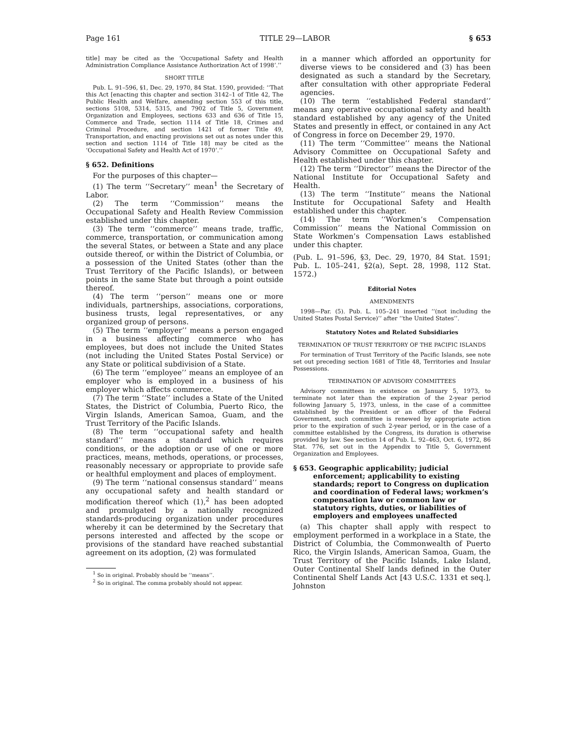Page 161 TITLE 29—LABOR § 653
title] may be cited as the ‘Occupational Safety and Health Administration Compliance Assistance Authorization Act of 1998’.’’
SHORT TITLE
Pub. L. 91–596, §1, Dec. 29, 1970, 84 Stat. 1590, provided: ‘‘That this Act [enacting this chapter and section 3142–1 of Title 42, The Public Health and Welfare, amending section 553 of this title, sections 5108, 5314, 5315, and 7902 of Title 5, Government Organization and Employees, sections 633 and 636 of Title 15, Commerce and Trade, section 1114 of Title 18, Crimes and Criminal Procedure, and section 1421 of former Title 49, Transportation, and enacting provisions set out as notes under this section and section 1114 of Title 18] may be cited as the ‘Occupational Safety and Health Act of 1970’.’’
§ 652. Definitions
For the purposes of this chapter—
(1) The term ‘‘Secretary’’ mean<sup>1</sup> the Secretary of Labor.
(2) The term ‘‘Commission’’ means the Occupational Safety and Health Review Commission established under this chapter.
(3) The term ‘‘commerce’’ means trade, traffic, commerce, transportation, or communication among the several States, or between a State and any place outside thereof, or within the District of Columbia, or a possession of the United States (other than the Trust Territory of the Pacific Islands), or between points in the same State but through a point outside thereof.
(4) The term ‘‘person’’ means one or more individuals, partnerships, associations, corporations, business trusts, legal representatives, or any organized group of persons.
(5) The term ‘‘employer’’ means a person engaged in a business affecting commerce who has employees, but does not include the United States (not including the United States Postal Service) or any State or political subdivision of a State.
(6) The term ‘‘employee’’ means an employee of an employer who is employed in a business of his employer which affects commerce.
(7) The term ‘‘State’’ includes a State of the United States, the District of Columbia, Puerto Rico, the Virgin Islands, American Samoa, Guam, and the Trust Territory of the Pacific Islands.
(8) The term ‘‘occupational safety and health standard’’ means a standard which requires conditions, or the adoption or use of one or more practices, means, methods, operations, or processes, reasonably necessary or appropriate to provide safe or healthful employment and places of employment.
(9) The term ‘‘national consensus standard’’ means any occupational safety and health standard or modification thereof which (1),<sup>2</sup> has been adopted and promulgated by a nationally recognized standards-producing organization under procedures whereby it can be determined by the Secretary that persons interested and affected by the scope or provisions of the standard have reached substantial agreement on its adoption, (2) was formulated
<sup>1</sup> So in original. Probably should be ‘‘means’’.
<sup>2</sup> So in original. The comma probably should not appear.
in a manner which afforded an opportunity for diverse views to be considered and (3) has been designated as such a standard by the Secretary, after consultation with other appropriate Federal agencies.
(10) The term ‘‘established Federal standard’’ means any operative occupational safety and health standard established by any agency of the United States and presently in effect, or contained in any Act of Congress in force on December 29, 1970.
(11) The term ‘‘Committee’’ means the National Advisory Committee on Occupational Safety and Health established under this chapter.
(12) The term ‘‘Director’’ means the Director of the National Institute for Occupational Safety and Health.
(13) The term ‘‘Institute’’ means the National Institute for Occupational Safety and Health established under this chapter.
(14) The term ‘‘Workmen’s Compensation Commission’’ means the National Commission on State Workmen’s Compensation Laws established under this chapter.
(Pub. L. 91–596, §3, Dec. 29, 1970, 84 Stat. 1591; Pub. L. 105–241, §2(a), Sept. 28, 1998, 112 Stat. 1572.)
Editorial Notes
AMENDMENTS
1998—Par. (5). Pub. L. 105–241 inserted ‘‘(not including the United States Postal Service)’’ after ‘‘the United States’’.
Statutory Notes and Related Subsidiaries
TERMINATION OF TRUST TERRITORY OF THE PACIFIC ISLANDS
For termination of Trust Territory of the Pacific Islands, see note set out preceding section 1681 of Title 48, Territories and Insular Possessions.
TERMINATION OF ADVISORY COMMITTEES
Advisory committees in existence on January 5, 1973, to terminate not later than the expiration of the 2-year period following January 5, 1973, unless, in the case of a committee established by the President or an officer of the Federal Government, such committee is renewed by appropriate action prior to the expiration of such 2-year period, or in the case of a committee established by the Congress, its duration is otherwise provided by law. See section 14 of Pub. L. 92–463, Oct. 6, 1972, 86 Stat. 776, set out in the Appendix to Title 5, Government Organization and Employees.
§ 653. Geographic applicability; judicial enforcement; applicability to existing standards; report to Congress on duplication and coordination of Federal laws; workmen’s compensation law or common law or statutory rights, duties, or liabilities of employers and employees unaffected
(a) This chapter shall apply with respect to employment performed in a workplace in a State, the District of Columbia, the Commonwealth of Puerto Rico, the Virgin Islands, American Samoa, Guam, the Trust Territory of the Pacific Islands, Lake Island, Outer Continental Shelf lands defined in the Outer Continental Shelf Lands Act [43 U.S.C. 1331 et seq.], Johnston